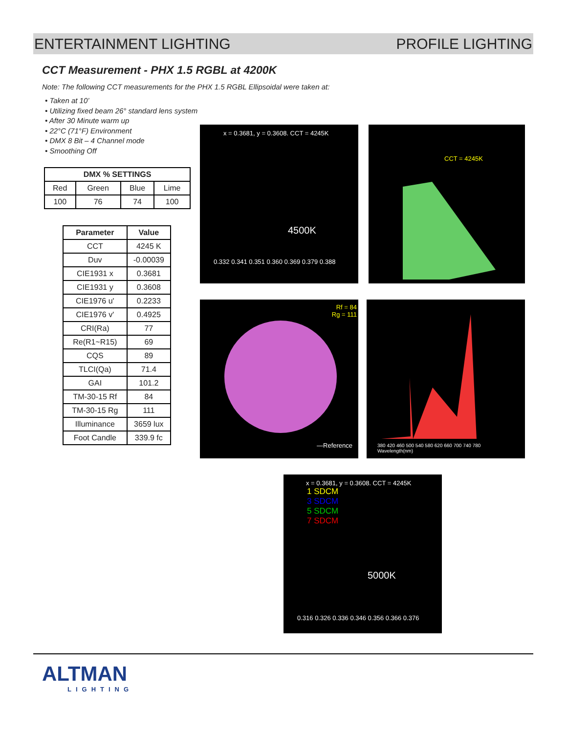ENTERTAINMENT LIGHTING PROFILE LIGHTING
CCT Measurement - PHX 1.5 RGBL at 4200K
Note: The following CCT measurements for the PHX 1.5 RGBL Ellipsoidal were taken at:
• Taken at 10’
• Utilizing fixed beam 26° standard lens system
• After 30 Minute warm up
• 22°C (71°F) Environment
• DMX 8 Bit – 4 Channel mode
• Smoothing Off
| DMX % SETTINGS | | | |
| --- | --- | --- | --- |
| Red | Green | Blue | Lime |
| 100 | 76 | 74 | 100 |
| Parameter | Value |
| --- | --- |
| CCT | 4245 K |
| Duv | -0.00039 |
| CIE1931 x | 0.3681 |
| CIE1931 y | 0.3608 |
| CIE1976 u' | 0.2233 |
| CIE1976 v' | 0.4925 |
| CRI(Ra) | 77 |
| Re(R1~R15) | 69 |
| CQS | 89 |
| TLCI(Qa) | 71.4 |
| GAI | 101.2 |
| TM-30-15 Rf | 84 |
| TM-30-15 Rg | 111 |
| Illuminance | 3659 lux |
| Foot Candle | 339.9 fc |
x = 0.3681, y = 0.3608. CCT = 4245K
4500K
0.332 0.341 0.351 0.360 0.369 0.379 0.388
CCT = 4245K
Rf = 84
Rg = 111
—Reference
380 420 460 500 540 580 620 660 700 740 780
Wavelength(nm)
x = 0.3681, y = 0.3608. CCT = 4245K
1 SDCM
3 SDCM
5 SDCM
7 SDCM
5000K
0.316 0.326 0.336 0.346 0.356 0.366 0.376
ALTMAN
LIGHTING